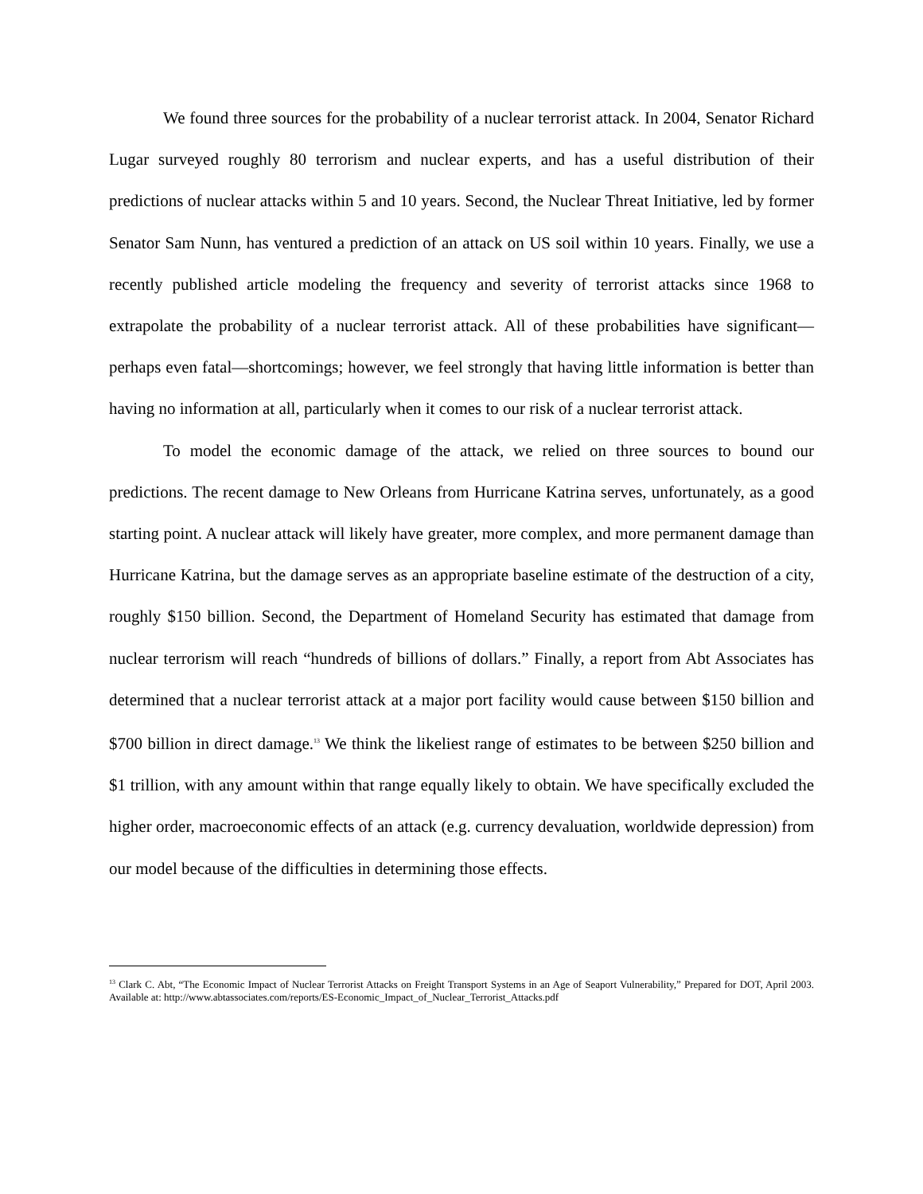We found three sources for the probability of a nuclear terrorist attack. In 2004, Senator Richard Lugar surveyed roughly 80 terrorism and nuclear experts, and has a useful distribution of their predictions of nuclear attacks within 5 and 10 years. Second, the Nuclear Threat Initiative, led by former Senator Sam Nunn, has ventured a prediction of an attack on US soil within 10 years. Finally, we use a recently published article modeling the frequency and severity of terrorist attacks since 1968 to extrapolate the probability of a nuclear terrorist attack. All of these probabilities have significant—perhaps even fatal—shortcomings; however, we feel strongly that having little information is better than having no information at all, particularly when it comes to our risk of a nuclear terrorist attack.
To model the economic damage of the attack, we relied on three sources to bound our predictions. The recent damage to New Orleans from Hurricane Katrina serves, unfortunately, as a good starting point. A nuclear attack will likely have greater, more complex, and more permanent damage than Hurricane Katrina, but the damage serves as an appropriate baseline estimate of the destruction of a city, roughly $150 billion. Second, the Department of Homeland Security has estimated that damage from nuclear terrorism will reach “hundreds of billions of dollars.” Finally, a report from Abt Associates has determined that a nuclear terrorist attack at a major port facility would cause between $150 billion and $700 billion in direct damage.<sup>13</sup> We think the likeliest range of estimates to be between $250 billion and $1 trillion, with any amount within that range equally likely to obtain. We have specifically excluded the higher order, macroeconomic effects of an attack (e.g. currency devaluation, worldwide depression) from our model because of the difficulties in determining those effects.
<sup>13</sup> Clark C. Abt, “The Economic Impact of Nuclear Terrorist Attacks on Freight Transport Systems in an Age of Seaport Vulnerability,” Prepared for DOT, April 2003. Available at: http://www.abtassociates.com/reports/ES-Economic_Impact_of_Nuclear_Terrorist_Attacks.pdf